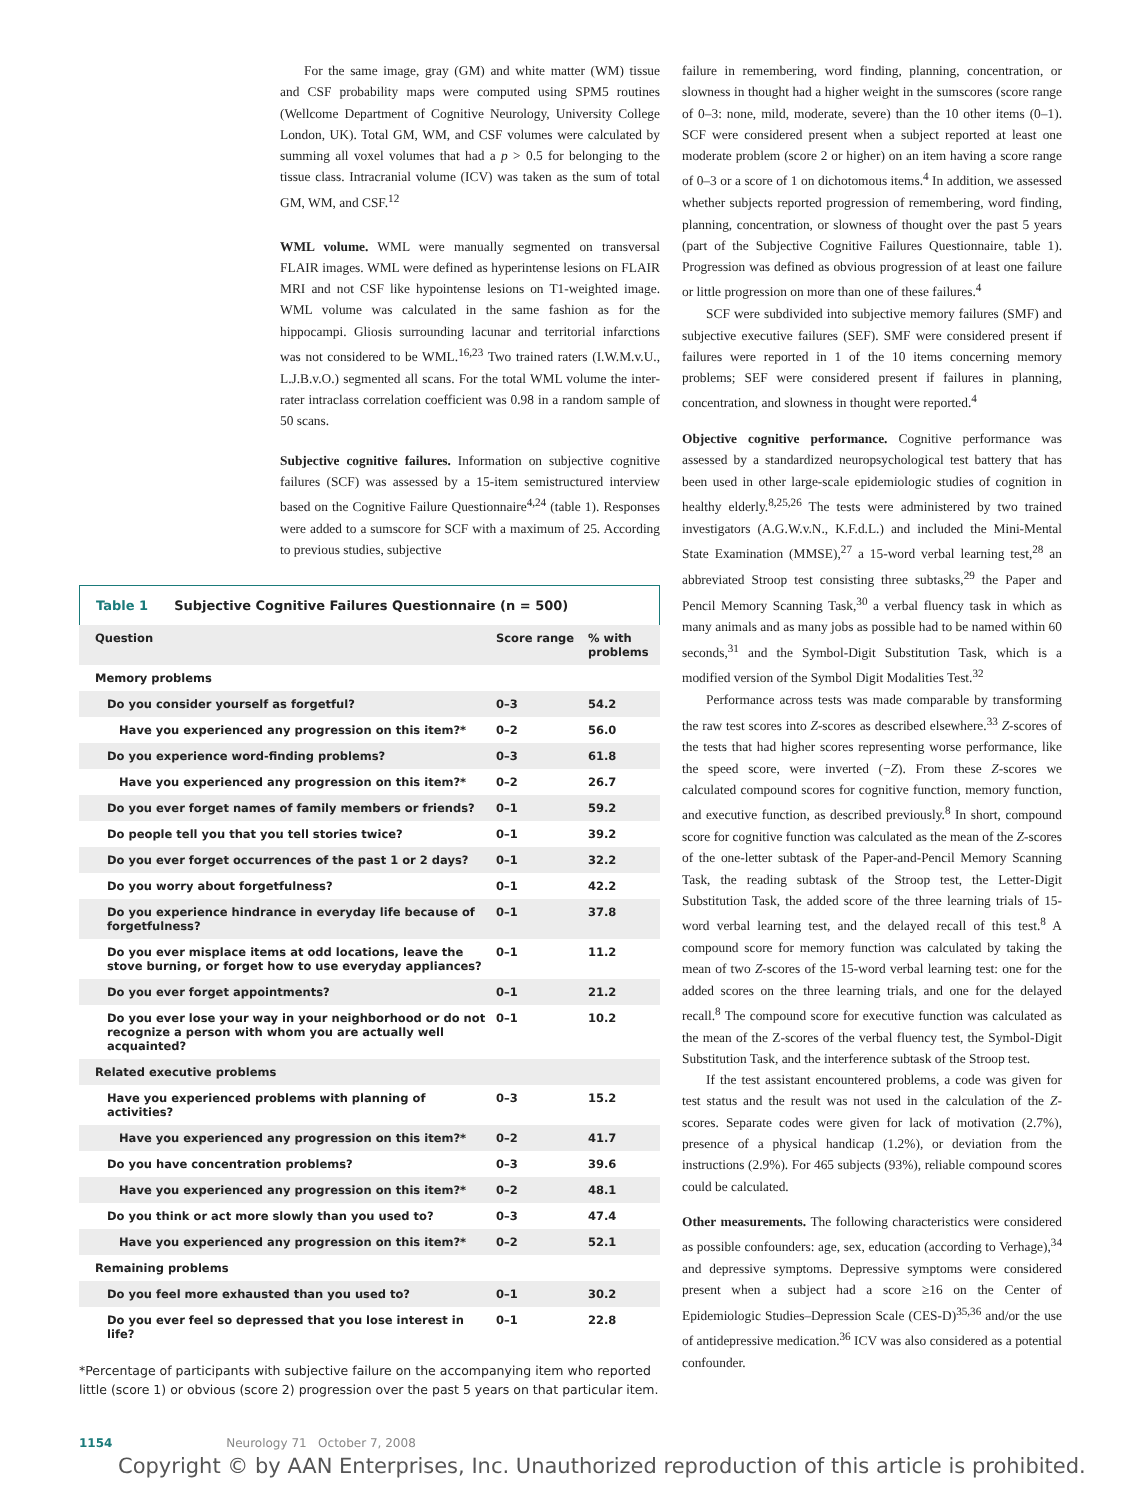For the same image, gray (GM) and white matter (WM) tissue and CSF probability maps were computed using SPM5 routines (Wellcome Department of Cognitive Neurology, University College London, UK). Total GM, WM, and CSF volumes were calculated by summing all voxel volumes that had a p > 0.5 for belonging to the tissue class. Intracranial volume (ICV) was taken as the sum of total GM, WM, and CSF.<sup>12</sup>
WML volume. WML were manually segmented on transversal FLAIR images. WML were defined as hyperintense lesions on FLAIR MRI and not CSF like hypointense lesions on T1-weighted image. WML volume was calculated in the same fashion as for the hippocampi. Gliosis surrounding lacunar and territorial infarctions was not considered to be WML.<sup>16,23</sup> Two trained raters (I.W.M.v.U., L.J.B.v.O.) segmented all scans. For the total WML volume the inter-rater intraclass correlation coefficient was 0.98 in a random sample of 50 scans.
Subjective cognitive failures. Information on subjective cognitive failures (SCF) was assessed by a 15-item semistructured interview based on the Cognitive Failure Questionnaire<sup>4,24</sup> (table 1). Responses were added to a sumscore for SCF with a maximum of 25. According to previous studies, subjective
Table 1 Subjective Cognitive Failures Questionnaire (n = 500)
| Question | Score range | % with problems |
| --- | --- | --- |
| Memory problems | | |
| Do you consider yourself as forgetful? | 0–3 | 54.2 |
| Have you experienced any progression on this item?* | 0–2 | 56.0 |
| Do you experience word-finding problems? | 0–3 | 61.8 |
| Have you experienced any progression on this item?* | 0–2 | 26.7 |
| Do you ever forget names of family members or friends? | 0–1 | 59.2 |
| Do people tell you that you tell stories twice? | 0–1 | 39.2 |
| Do you ever forget occurrences of the past 1 or 2 days? | 0–1 | 32.2 |
| Do you worry about forgetfulness? | 0–1 | 42.2 |
| Do you experience hindrance in everyday life because of forgetfulness? | 0–1 | 37.8 |
| Do you ever misplace items at odd locations, leave the stove burning, or forget how to use everyday appliances? | 0–1 | 11.2 |
| Do you ever forget appointments? | 0–1 | 21.2 |
| Do you ever lose your way in your neighborhood or do not recognize a person with whom you are actually well acquainted? | 0–1 | 10.2 |
| Related executive problems | | |
| Have you experienced problems with planning of activities? | 0–3 | 15.2 |
| Have you experienced any progression on this item?* | 0–2 | 41.7 |
| Do you have concentration problems? | 0–3 | 39.6 |
| Have you experienced any progression on this item?* | 0–2 | 48.1 |
| Do you think or act more slowly than you used to? | 0–3 | 47.4 |
| Have you experienced any progression on this item?* | 0–2 | 52.1 |
| Remaining problems | | |
| Do you feel more exhausted than you used to? | 0–1 | 30.2 |
| Do you ever feel so depressed that you lose interest in life? | 0–1 | 22.8 |
*Percentage of participants with subjective failure on the accompanying item who reported little (score 1) or obvious (score 2) progression over the past 5 years on that particular item.
failure in remembering, word finding, planning, concentration, or slowness in thought had a higher weight in the sumscores (score range of 0–3: none, mild, moderate, severe) than the 10 other items (0–1). SCF were considered present when a subject reported at least one moderate problem (score 2 or higher) on an item having a score range of 0–3 or a score of 1 on dichotomous items.<sup>4</sup> In addition, we assessed whether subjects reported progression of remembering, word finding, planning, concentration, or slowness of thought over the past 5 years (part of the Subjective Cognitive Failures Questionnaire, table 1). Progression was defined as obvious progression of at least one failure or little progression on more than one of these failures.<sup>4</sup>
SCF were subdivided into subjective memory failures (SMF) and subjective executive failures (SEF). SMF were considered present if failures were reported in 1 of the 10 items concerning memory problems; SEF were considered present if failures in planning, concentration, and slowness in thought were reported.<sup>4</sup>
Objective cognitive performance. Cognitive performance was assessed by a standardized neuropsychological test battery that has been used in other large-scale epidemiologic studies of cognition in healthy elderly.<sup>8,25,26</sup> The tests were administered by two trained investigators (A.G.W.v.N., K.F.d.L.) and included the Mini-Mental State Examination (MMSE),<sup>27</sup> a 15-word verbal learning test,<sup>28</sup> an abbreviated Stroop test consisting three subtasks,<sup>29</sup> the Paper and Pencil Memory Scanning Task,<sup>30</sup> a verbal fluency task in which as many animals and as many jobs as possible had to be named within 60 seconds,<sup>31</sup> and the Symbol-Digit Substitution Task, which is a modified version of the Symbol Digit Modalities Test.<sup>32</sup>
Performance across tests was made comparable by transforming the raw test scores into Z-scores as described elsewhere.<sup>33</sup> Z-scores of the tests that had higher scores representing worse performance, like the speed score, were inverted (−Z). From these Z-scores we calculated compound scores for cognitive function, memory function, and executive function, as described previously.<sup>8</sup> In short, compound score for cognitive function was calculated as the mean of the Z-scores of the one-letter subtask of the Paper-and-Pencil Memory Scanning Task, the reading subtask of the Stroop test, the Letter-Digit Substitution Task, the added score of the three learning trials of 15-word verbal learning test, and the delayed recall of this test.<sup>8</sup> A compound score for memory function was calculated by taking the mean of two Z-scores of the 15-word verbal learning test: one for the added scores on the three learning trials, and one for the delayed recall.<sup>8</sup> The compound score for executive function was calculated as the mean of the Z-scores of the verbal fluency test, the Symbol-Digit Substitution Task, and the interference subtask of the Stroop test.
If the test assistant encountered problems, a code was given for test status and the result was not used in the calculation of the Z-scores. Separate codes were given for lack of motivation (2.7%), presence of a physical handicap (1.2%), or deviation from the instructions (2.9%). For 465 subjects (93%), reliable compound scores could be calculated.
Other measurements. The following characteristics were considered as possible confounders: age, sex, education (according to Verhage),<sup>34</sup> and depressive symptoms. Depressive symptoms were considered present when a subject had a score ≥16 on the Center of Epidemiologic Studies–Depression Scale (CES-D)<sup>35,36</sup> and/or the use of antidepressive medication.<sup>36</sup> ICV was also considered as a potential confounder.
1154 Neurology 71 October 7, 2008
Copyright © by AAN Enterprises, Inc. Unauthorized reproduction of this article is prohibited.